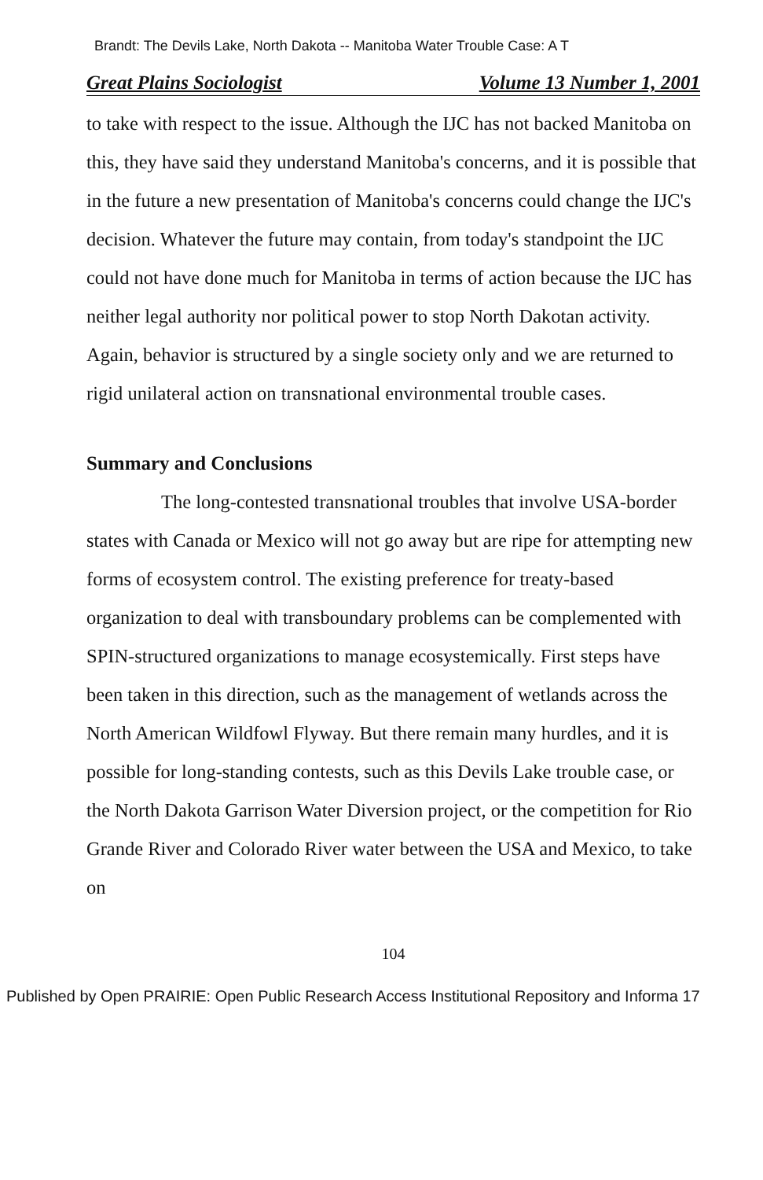Brandt: The Devils Lake, North Dakota -- Manitoba Water Trouble Case: A T
Great Plains Sociologist Volume 13 Number 1, 2001
to take with respect to the issue. Although the IJC has not backed Manitoba on this, they have said they understand Manitoba's concerns, and it is possible that in the future a new presentation of Manitoba's concerns could change the IJC's decision. Whatever the future may contain, from today's standpoint the IJC could not have done much for Manitoba in terms of action because the IJC has neither legal authority nor political power to stop North Dakotan activity. Again, behavior is structured by a single society only and we are returned to rigid unilateral action on transnational environmental trouble cases.
Summary and Conclusions
The long-contested transnational troubles that involve USA-border states with Canada or Mexico will not go away but are ripe for attempting new forms of ecosystem control. The existing preference for treaty-based organization to deal with transboundary problems can be complemented with SPIN-structured organizations to manage ecosystemically. First steps have been taken in this direction, such as the management of wetlands across the North American Wildfowl Flyway. But there remain many hurdles, and it is possible for long-standing contests, such as this Devils Lake trouble case, or the North Dakota Garrison Water Diversion project, or the competition for Rio Grande River and Colorado River water between the USA and Mexico, to take on
104
Published by Open PRAIRIE: Open Public Research Access Institutional Repository and Informa 17